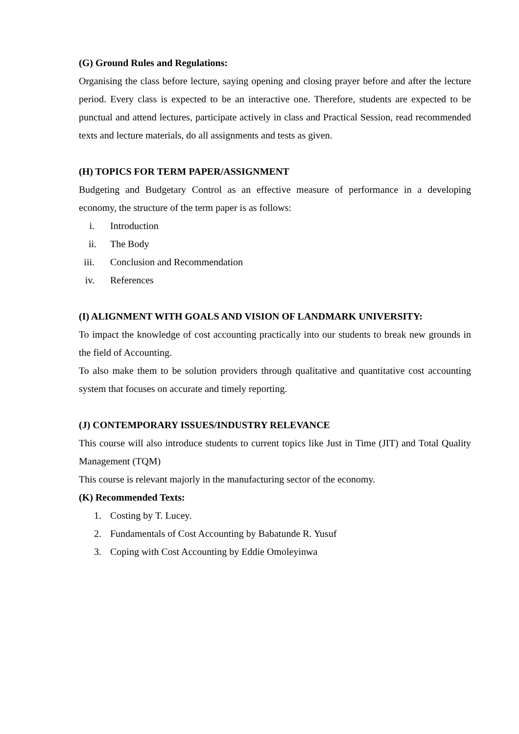(G) Ground Rules and Regulations:
Organising the class before lecture, saying opening and closing prayer before and after the lecture period. Every class is expected to be an interactive one. Therefore, students are expected to be punctual and attend lectures, participate actively in class and Practical Session, read recommended texts and lecture materials, do all assignments and tests as given.
(H) TOPICS FOR TERM PAPER/ASSIGNMENT
Budgeting and Budgetary Control as an effective measure of performance in a developing economy, the structure of the term paper is as follows:
i. Introduction
ii. The Body
iii.
Conclusion and Recommendation
iv.
References
(I) ALIGNMENT WITH GOALS AND VISION OF LANDMARK UNIVERSITY:
To impact the knowledge of cost accounting practically into our students to break new grounds in the field of Accounting.
To also make them to be solution providers through qualitative and quantitative cost accounting system that focuses on accurate and timely reporting.
(J) CONTEMPORARY ISSUES/INDUSTRY RELEVANCE
This course will also introduce students to current topics like Just in Time (JIT) and Total Quality Management (TQM)
This course is relevant majorly in the manufacturing sector of the economy.
(K) Recommended Texts:
1. Costing by T. Lucey.
2. Fundamentals of Cost Accounting by Babatunde R. Yusuf
3. Coping with Cost Accounting by Eddie Omoleyinwa